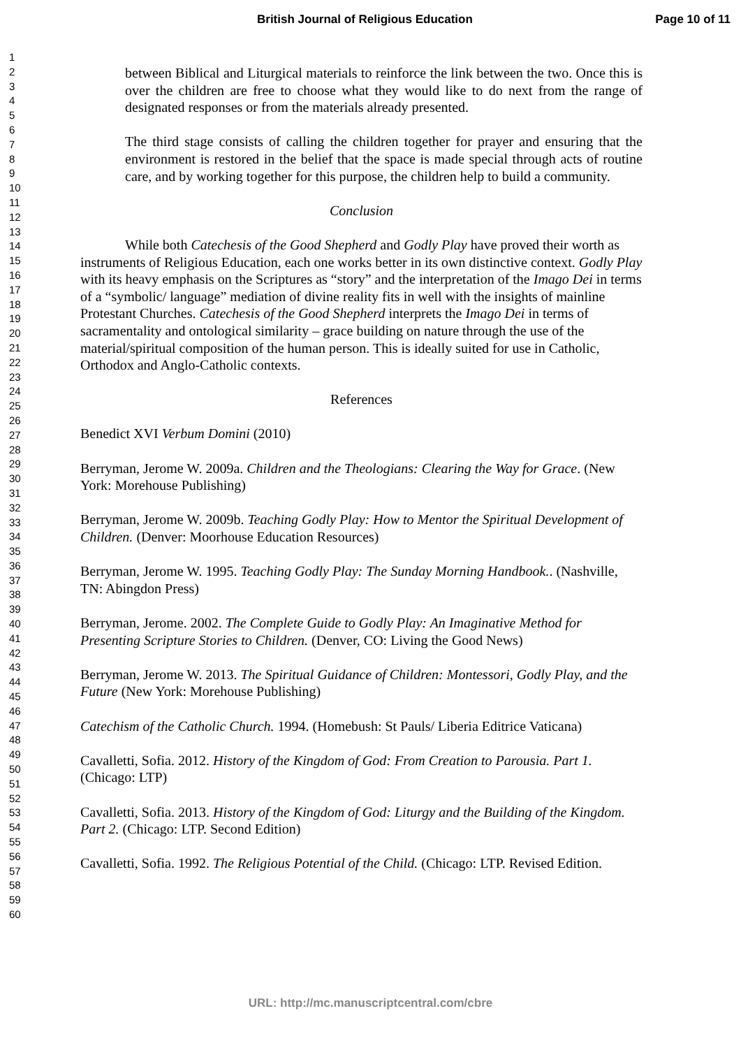British Journal of Religious Education Page 10 of 11
1
2
3
4
5
6
7
8
9
10
11
12
13
14
15
16
17
18
19
20
21
22
23
24
25
26
27
28
29
30
31
32
33
34
35
36
37
38
39
40
41
42
43
44
45
46
47
48
49
50
51
52
53
54
55
56
57
58
59
60
between Biblical and Liturgical materials to reinforce the link between the two. Once this is over the children are free to choose what they would like to do next from the range of designated responses or from the materials already presented.
The third stage consists of calling the children together for prayer and ensuring that the environment is restored in the belief that the space is made special through acts of routine care, and by working together for this purpose, the children help to build a community.
Conclusion
While both Catechesis of the Good Shepherd and Godly Play have proved their worth as instruments of Religious Education, each one works better in its own distinctive context. Godly Play with its heavy emphasis on the Scriptures as “story” and the interpretation of the Imago Dei in terms of a “symbolic/ language” mediation of divine reality fits in well with the insights of mainline Protestant Churches. Catechesis of the Good Shepherd interprets the Imago Dei in terms of sacramentality and ontological similarity – grace building on nature through the use of the material/spiritual composition of the human person. This is ideally suited for use in Catholic, Orthodox and Anglo-Catholic contexts.
References
Benedict XVI Verbum Domini (2010)
Berryman, Jerome W. 2009a. Children and the Theologians: Clearing the Way for Grace. (New York: Morehouse Publishing)
Berryman, Jerome W. 2009b. Teaching Godly Play: How to Mentor the Spiritual Development of Children. (Denver: Moorhouse Education Resources)
Berryman, Jerome W. 1995. Teaching Godly Play: The Sunday Morning Handbook.. (Nashville, TN: Abingdon Press)
Berryman, Jerome. 2002. The Complete Guide to Godly Play: An Imaginative Method for Presenting Scripture Stories to Children. (Denver, CO: Living the Good News)
Berryman, Jerome W. 2013. The Spiritual Guidance of Children: Montessori, Godly Play, and the Future (New York: Morehouse Publishing)
Catechism of the Catholic Church. 1994. (Homebush: St Pauls/ Liberia Editrice Vaticana)
Cavalletti, Sofia. 2012. History of the Kingdom of God: From Creation to Parousia. Part 1. (Chicago: LTP)
Cavalletti, Sofia. 2013. History of the Kingdom of God: Liturgy and the Building of the Kingdom. Part 2. (Chicago: LTP. Second Edition)
Cavalletti, Sofia. 1992. The Religious Potential of the Child. (Chicago: LTP. Revised Edition.
URL: http://mc.manuscriptcentral.com/cbre